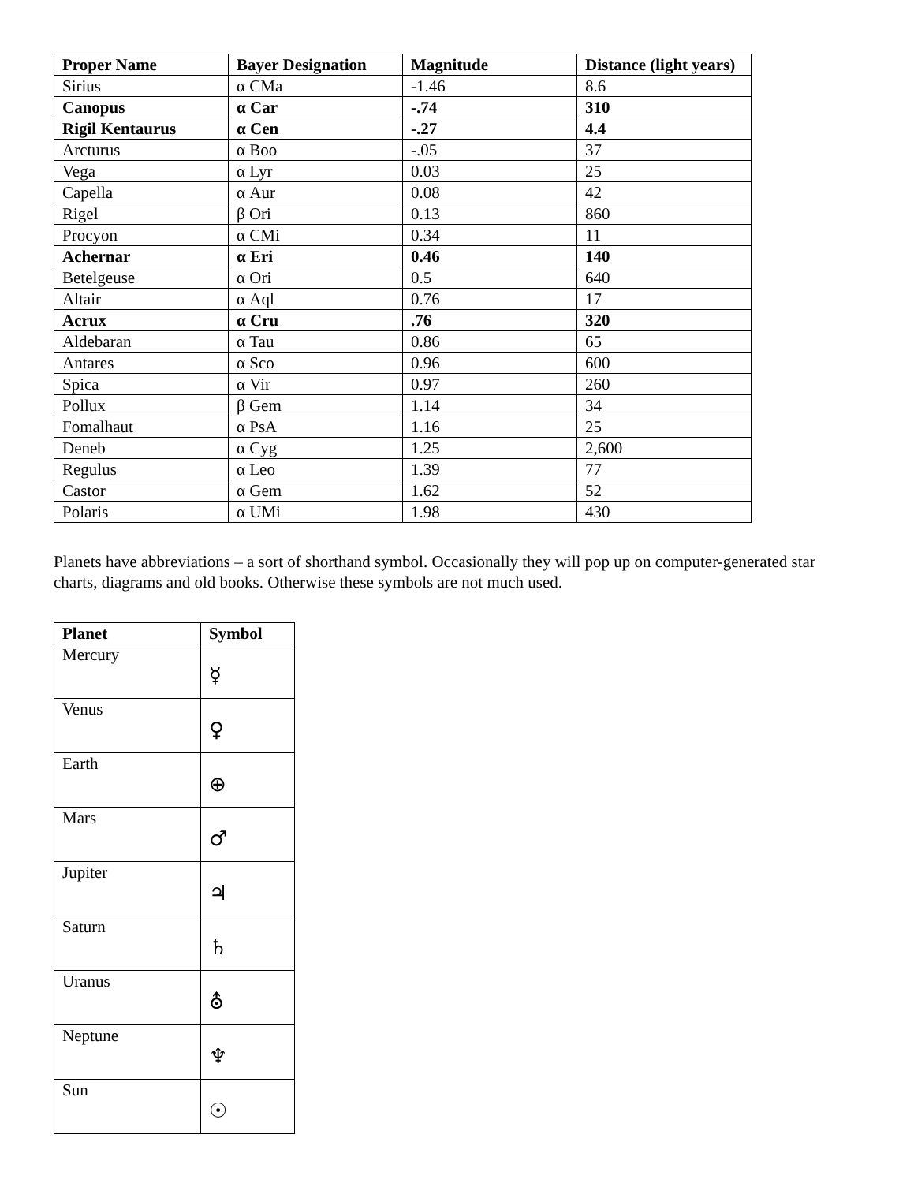| Proper Name | Bayer Designation | Magnitude | Distance (light years) |
| --- | --- | --- | --- |
| Sirius | α CMa | -1.46 | 8.6 |
| Canopus | α Car | -.74 | 310 |
| Rigil Kentaurus | α Cen | -.27 | 4.4 |
| Arcturus | α Boo | -.05 | 37 |
| Vega | α Lyr | 0.03 | 25 |
| Capella | α Aur | 0.08 | 42 |
| Rigel | β Ori | 0.13 | 860 |
| Procyon | α CMi | 0.34 | 11 |
| Achernar | α Eri | 0.46 | 140 |
| Betelgeuse | α Ori | 0.5 | 640 |
| Altair | α Aql | 0.76 | 17 |
| Acrux | α Cru | .76 | 320 |
| Aldebaran | α Tau | 0.86 | 65 |
| Antares | α Sco | 0.96 | 600 |
| Spica | α Vir | 0.97 | 260 |
| Pollux | β Gem | 1.14 | 34 |
| Fomalhaut | α PsA | 1.16 | 25 |
| Deneb | α Cyg | 1.25 | 2,600 |
| Regulus | α Leo | 1.39 | 77 |
| Castor | α Gem | 1.62 | 52 |
| Polaris | α UMi | 1.98 | 430 |
Planets have abbreviations – a sort of shorthand symbol. Occasionally they will pop up on computer-generated star charts, diagrams and old books. Otherwise these symbols are not much used.
| Planet | Symbol |
| --- | --- |
| Mercury | ☿ |
| Venus | ♀ |
| Earth | ⊕ |
| Mars | ♂ |
| Jupiter | ♃ |
| Saturn | ♄ |
| Uranus | ⛢ |
| Neptune | ♆ |
| Sun | ☉ |